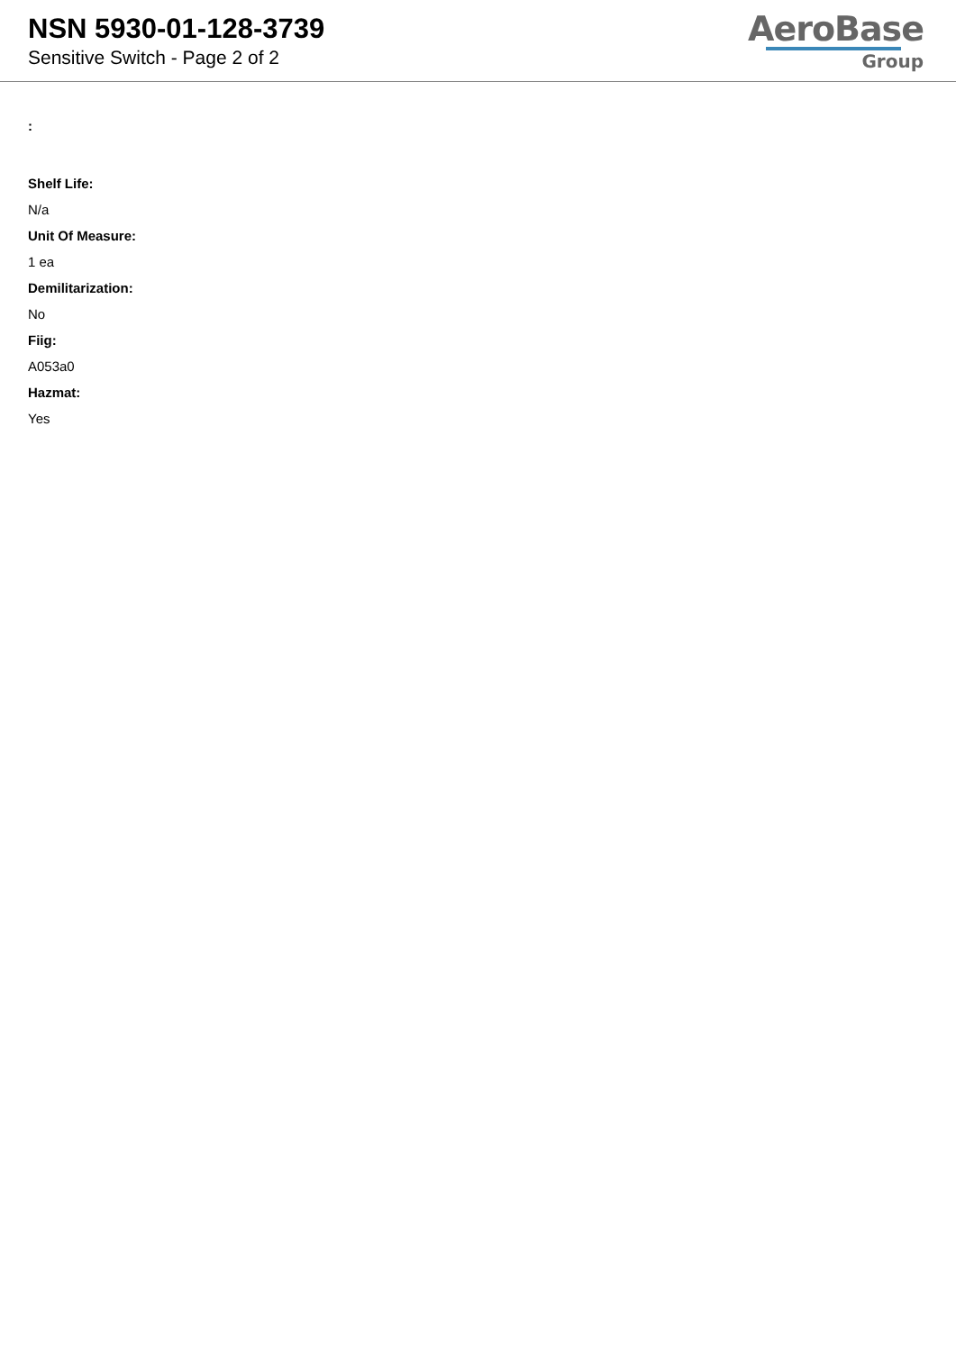NSN 5930-01-128-3739
Sensitive Switch - Page 2 of 2
AeroBase
Group
:
Shelf Life:
N/a
Unit Of Measure:
1 ea
Demilitarization:
No
Fiig:
A053a0
Hazmat:
Yes